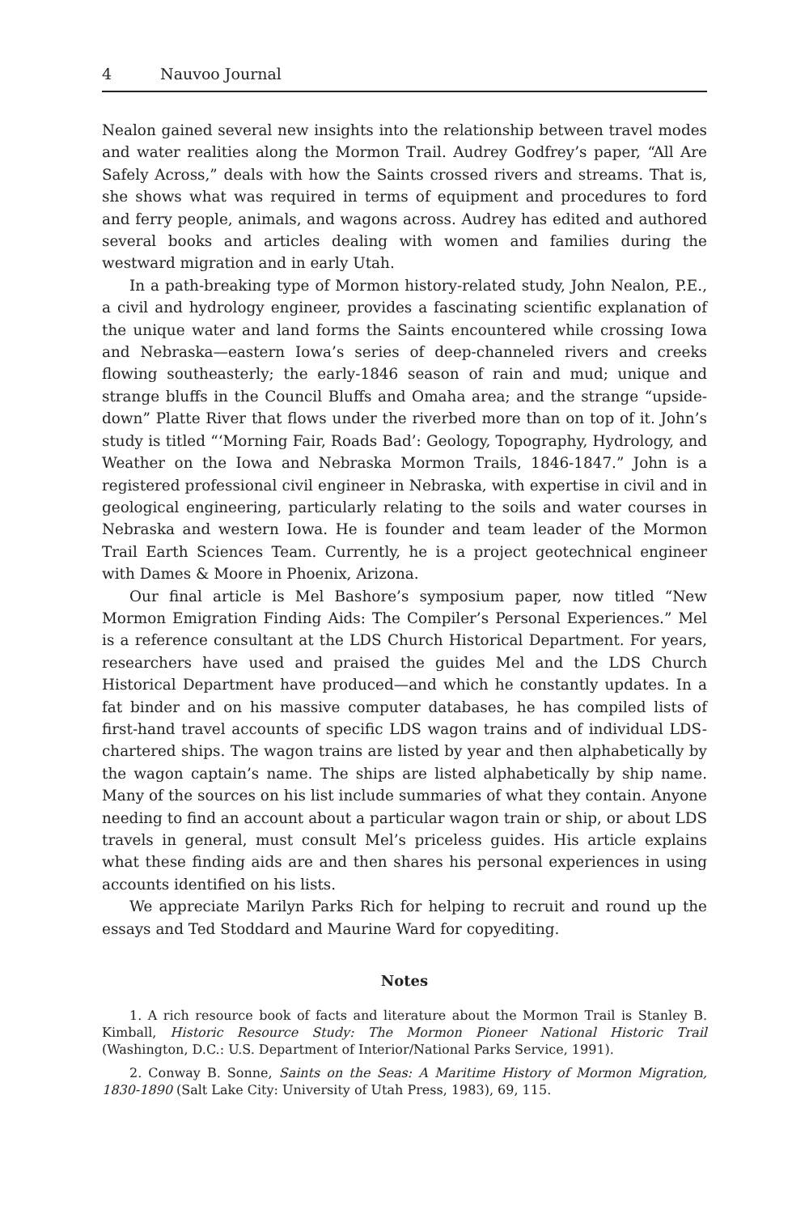4 Nauvoo Journal
Nealon gained several new insights into the relationship between travel modes and water realities along the Mormon Trail. Audrey Godfrey’s paper, “All Are Safely Across,” deals with how the Saints crossed rivers and streams. That is, she shows what was required in terms of equipment and procedures to ford and ferry people, animals, and wagons across. Audrey has edited and authored several books and articles dealing with women and families during the westward migration and in early Utah.
In a path-breaking type of Mormon history-related study, John Nealon, P.E., a civil and hydrology engineer, provides a fascinating scientific explanation of the unique water and land forms the Saints encountered while crossing Iowa and Nebraska—eastern Iowa’s series of deep-channeled rivers and creeks flowing southeasterly; the early-1846 season of rain and mud; unique and strange bluffs in the Council Bluffs and Omaha area; and the strange “upside-down” Platte River that flows under the riverbed more than on top of it. John’s study is titled “‘Morning Fair, Roads Bad’: Geology, Topography, Hydrology, and Weather on the Iowa and Nebraska Mormon Trails, 1846-1847.” John is a registered professional civil engineer in Nebraska, with expertise in civil and in geological engineering, particularly relating to the soils and water courses in Nebraska and western Iowa. He is founder and team leader of the Mormon Trail Earth Sciences Team. Currently, he is a project geotechnical engineer with Dames & Moore in Phoenix, Arizona.
Our final article is Mel Bashore’s symposium paper, now titled “New Mormon Emigration Finding Aids: The Compiler’s Personal Experiences.” Mel is a reference consultant at the LDS Church Historical Department. For years, researchers have used and praised the guides Mel and the LDS Church Historical Department have produced—and which he constantly updates. In a fat binder and on his massive computer databases, he has compiled lists of first-hand travel accounts of specific LDS wagon trains and of individual LDS-chartered ships. The wagon trains are listed by year and then alphabetically by the wagon captain’s name. The ships are listed alphabetically by ship name. Many of the sources on his list include summaries of what they contain. Anyone needing to find an account about a particular wagon train or ship, or about LDS travels in general, must consult Mel’s priceless guides. His article explains what these finding aids are and then shares his personal experiences in using accounts identified on his lists.
We appreciate Marilyn Parks Rich for helping to recruit and round up the essays and Ted Stoddard and Maurine Ward for copyediting.
Notes
1. A rich resource book of facts and literature about the Mormon Trail is Stanley B. Kimball, Historic Resource Study: The Mormon Pioneer National Historic Trail (Washington, D.C.: U.S. Department of Interior/National Parks Service, 1991).
2. Conway B. Sonne, Saints on the Seas: A Maritime History of Mormon Migration, 1830-1890 (Salt Lake City: University of Utah Press, 1983), 69, 115.